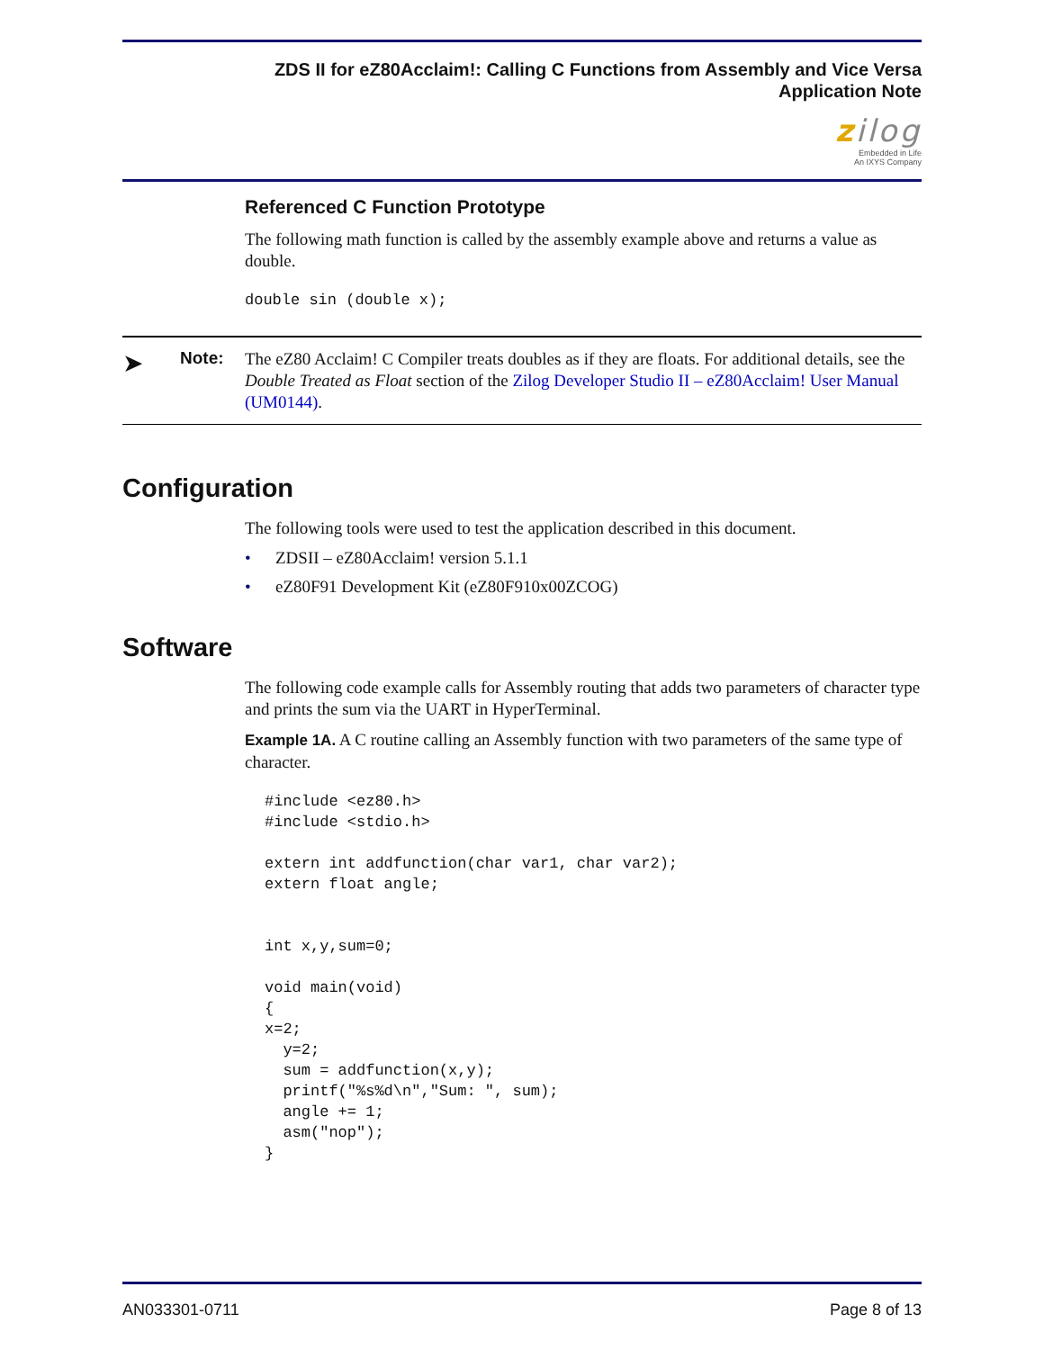ZDS II for eZ80Acclaim!: Calling C Functions from Assembly and Vice Versa
Application Note
zilog
Embedded in Life
An IXYS Company
Referenced C Function Prototype
The following math function is called by the assembly example above and returns a value as double.
double sin (double x);
➤
Note:
The eZ80 Acclaim! C Compiler treats doubles as if they are floats. For additional details, see the Double Treated as Float section of the Zilog Developer Studio II – eZ80Acclaim! User Manual (UM0144).
Configuration
The following tools were used to test the application described in this document.
• ZDSII – eZ80Acclaim! version 5.1.1
• eZ80F91 Development Kit (eZ80F910x00ZCOG)
Software
The following code example calls for Assembly routing that adds two parameters of character type and prints the sum via the UART in HyperTerminal.
Example 1A. A C routine calling an Assembly function with two parameters of the same type of character.
#include <ez80.h>
#include <stdio.h>

extern int addfunction(char var1, char var2);
extern float angle;


int x,y,sum=0;

void main(void)
{
x=2;
  y=2;
  sum = addfunction(x,y);
  printf("%s%d\n","Sum: ", sum);
  angle += 1;
  asm("nop");
}
AN033301-0711 Page 8 of 13